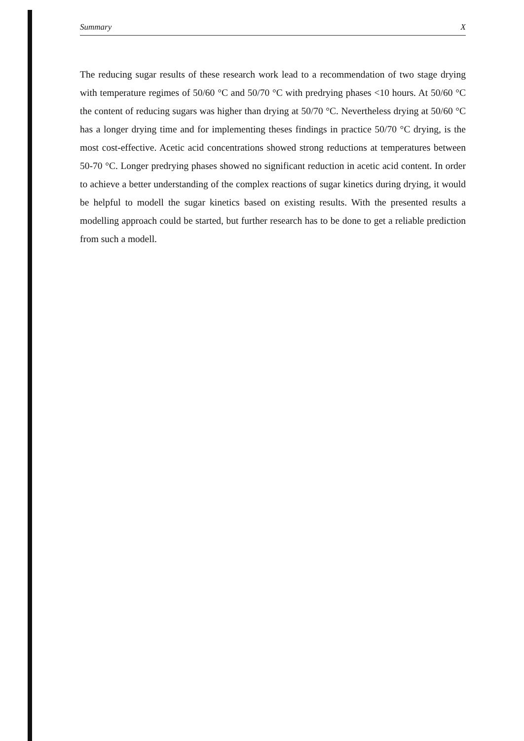Summary X
The reducing sugar results of these research work lead to a recommendation of two stage drying with temperature regimes of 50/60 °C and 50/70 °C with predrying phases <10 hours. At 50/60 °C the content of reducing sugars was higher than drying at 50/70 °C. Nevertheless drying at 50/60 °C has a longer drying time and for implementing theses findings in practice 50/70 °C drying, is the most cost-effective. Acetic acid concentrations showed strong reductions at temperatures between 50-70 °C. Longer predrying phases showed no significant reduction in acetic acid content. In order to achieve a better understanding of the complex reactions of sugar kinetics during drying, it would be helpful to modell the sugar kinetics based on existing results. With the presented results a modelling approach could be started, but further research has to be done to get a reliable prediction from such a modell.